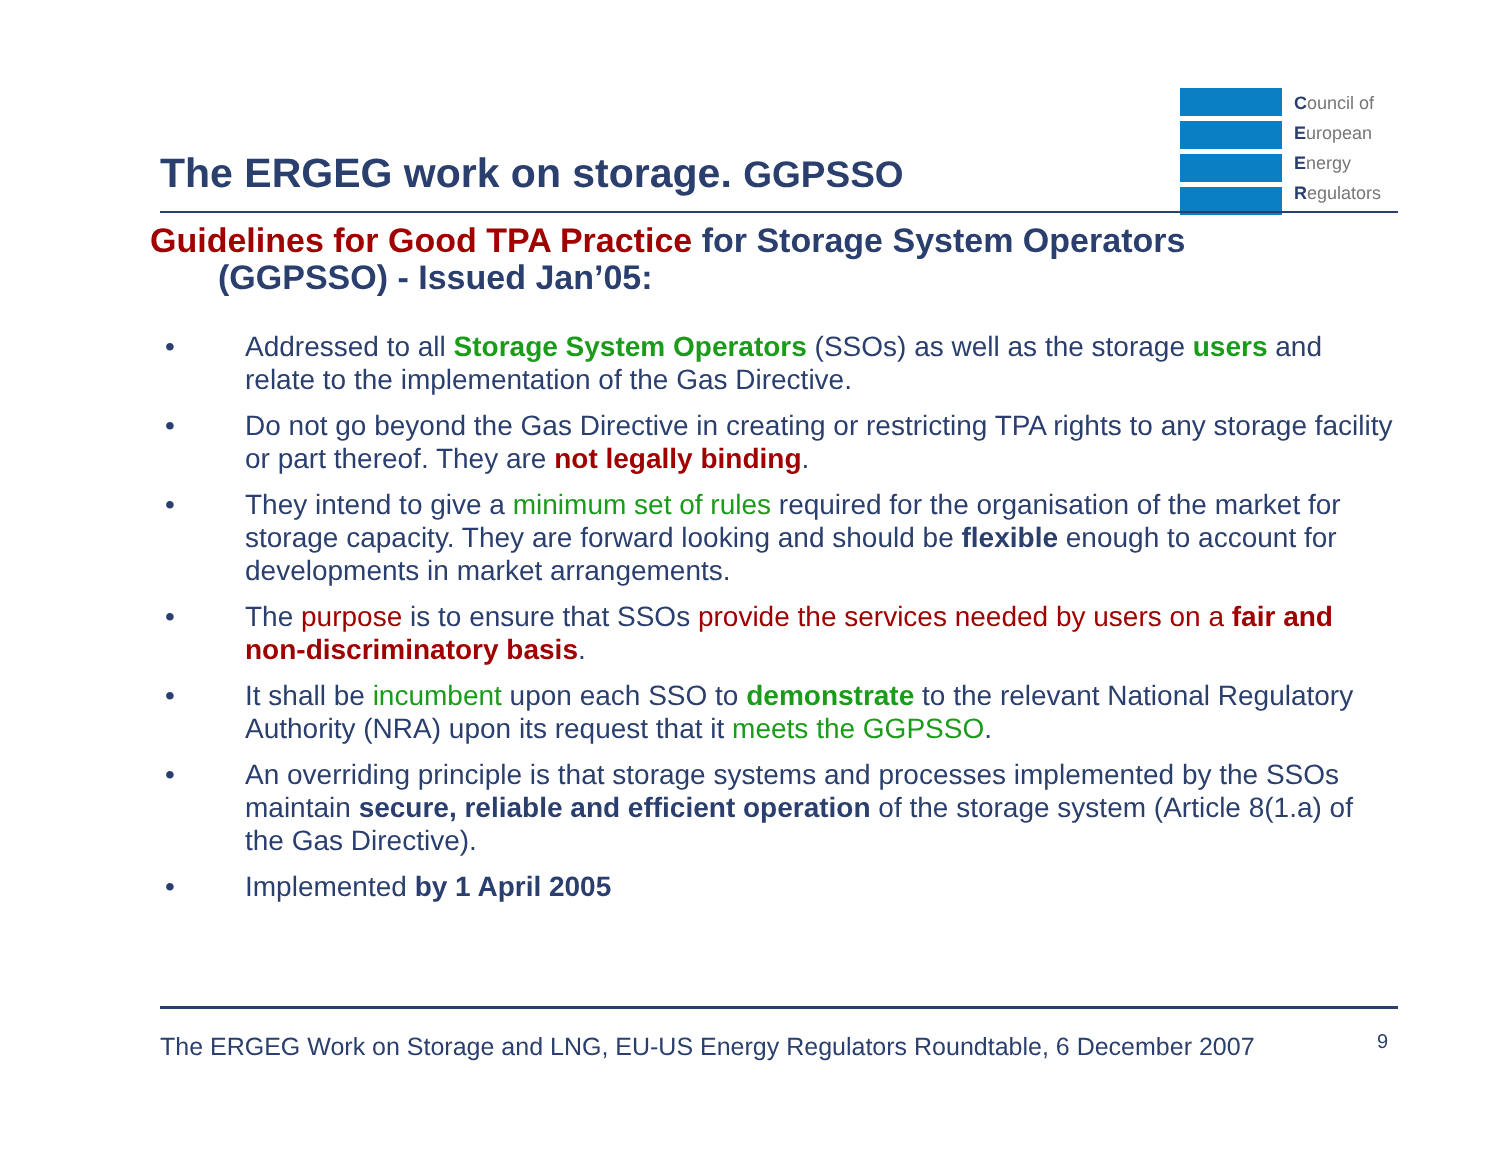The ERGEG work on storage. GGPSSO
Council of
European
Energy
Regulators
Guidelines for Good TPA Practice for Storage System Operators
(GGPSSO) - Issued Jan’05:
• Addressed to all Storage System Operators (SSOs) as well as the storage users and relate to the implementation of the Gas Directive.
• Do not go beyond the Gas Directive in creating or restricting TPA rights to any storage facility or part thereof. They are not legally binding.
• They intend to give a minimum set of rules required for the organisation of the market for storage capacity. They are forward looking and should be flexible enough to account for developments in market arrangements.
• The purpose is to ensure that SSOs provide the services needed by users on a fair and non-discriminatory basis.
• It shall be incumbent upon each SSO to demonstrate to the relevant National Regulatory Authority (NRA) upon its request that it meets the GGPSSO.
• An overriding principle is that storage systems and processes implemented by the SSOs maintain secure, reliable and efficient operation of the storage system (Article 8(1.a) of the Gas Directive).
• Implemented by 1 April 2005
The ERGEG Work on Storage and LNG, EU-US Energy Regulators Roundtable, 6 December 2007
9